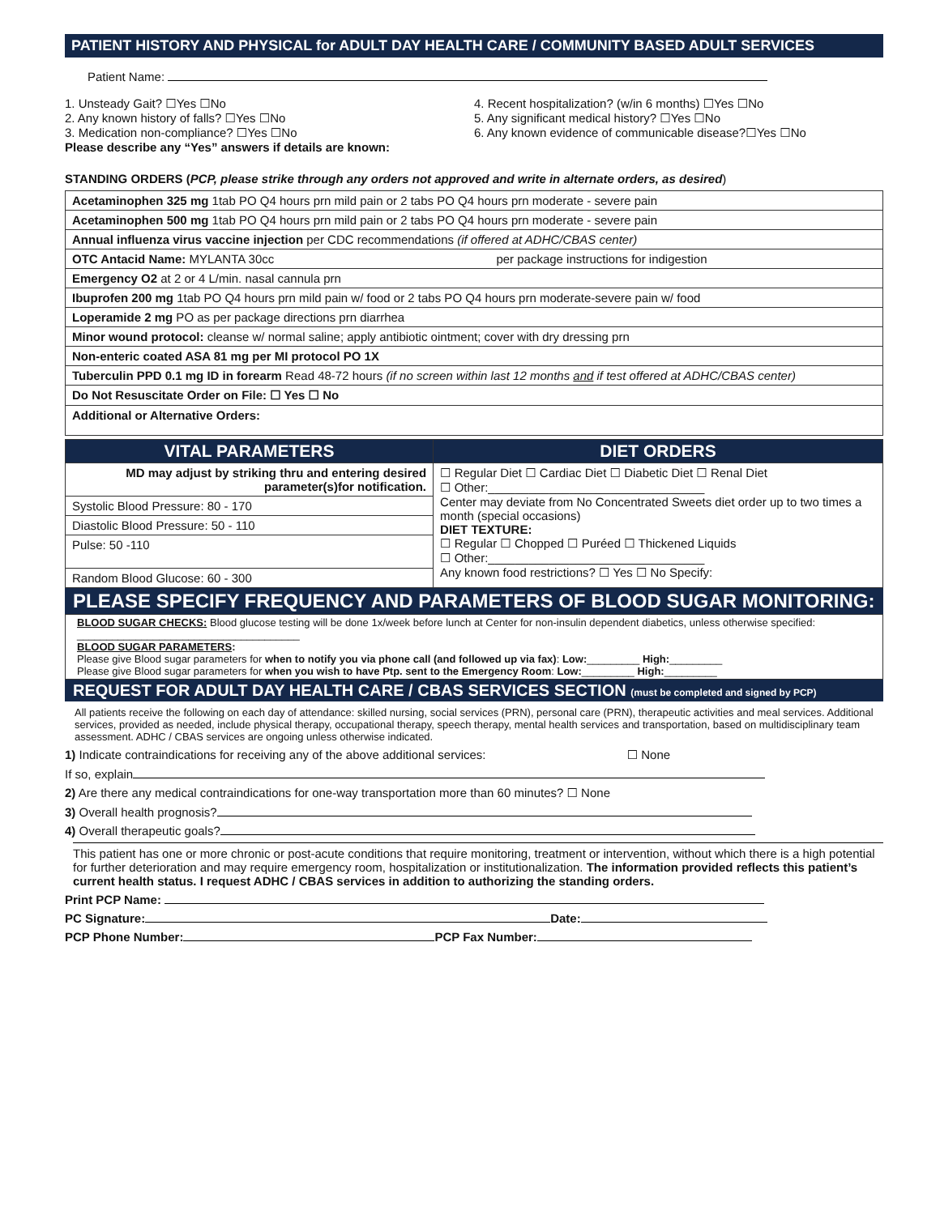PATIENT HISTORY AND PHYSICAL for ADULT DAY HEALTH CARE / COMMUNITY BASED ADULT SERVICES
Patient Name:
1. Unsteady Gait? ☐Yes ☐No
2. Any known history of falls? ☐Yes ☐No
3. Medication non-compliance? ☐Yes ☐No
4. Recent hospitalization? (w/in 6 months) ☐Yes ☐No
5. Any significant medical history? ☐Yes ☐No
6. Any known evidence of communicable disease?☐Yes ☐No
Please describe any “Yes” answers if details are known:
STANDING ORDERS (PCP, please strike through any orders not approved and write in alternate orders, as desired)
| Acetaminophen 325 mg 1tab PO Q4 hours prn mild pain or 2 tabs PO Q4 hours prn moderate - severe pain |
| Acetaminophen 500 mg 1tab PO Q4 hours prn mild pain or 2 tabs PO Q4 hours prn moderate - severe pain |
| Annual influenza virus vaccine injection per CDC recommendations (if offered at ADHC/CBAS center) |
| OTC Antacid Name: MYLANTA 30cc per package instructions for indigestion |
| Emergency O2 at 2 or 4 L/min. nasal cannula prn |
| Ibuprofen 200 mg 1tab PO Q4 hours prn mild pain w/ food or 2 tabs PO Q4 hours prn moderate-severe pain w/ food |
| Loperamide 2 mg PO as per package directions prn diarrhea |
| Minor wound protocol: cleanse w/ normal saline; apply antibiotic ointment; cover with dry dressing prn |
| Non-enteric coated ASA 81 mg per MI protocol PO 1X |
| Tuberculin PPD 0.1 mg ID in forearm Read 48-72 hours (if no screen within last 12 months and if test offered at ADHC/CBAS center) |
| Do Not Resuscitate Order on File: ☐ Yes ☐ No |
| Additional or Alternative Orders: |
| VITAL PARAMETERS | DIET ORDERS |
| MD may adjust by striking thru and entering desired parameter(s)for notification. | ☐ Regular Diet ☐ Cardiac Diet ☐ Diabetic Diet ☐ Renal Diet ☐ Other:________________________________ Center may deviate from No Concentrated Sweets diet order up to two times a month (special occasions) DIET TEXTURE: ☐ Regular ☐ Chopped ☐ Puréed ☐ Thickened Liquids ☐ Other:________________________________ Any known food restrictions? ☐ Yes ☐ No Specify: |
| Systolic Blood Pressure: 80 - 170 | |
| Diastolic Blood Pressure: 50 - 110 | |
| Pulse: 50 -110 | |
| Random Blood Glucose: 60 - 300 | |
PLEASE SPECIFY FREQUENCY AND PARAMETERS OF BLOOD SUGAR MONITORING:
BLOOD SUGAR CHECKS: Blood glucose testing will be done 1x/week before lunch at Center for non-insulin dependent diabetics, unless otherwise specified: ______________________________________
BLOOD SUGAR PARAMETERS:
Please give Blood sugar parameters for when to notify you via phone call (and followed up via fax): Low:_________ High:_________
Please give Blood sugar parameters for when you wish to have Ptp. sent to the Emergency Room: Low:_________ High:_________
REQUEST FOR ADULT DAY HEALTH CARE / CBAS SERVICES SECTION (must be completed and signed by PCP)
All patients receive the following on each day of attendance: skilled nursing, social services (PRN), personal care (PRN), therapeutic activities and meal services. Additional services, provided as needed, include physical therapy, occupational therapy, speech therapy, mental health services and transportation, based on multidisciplinary team assessment. ADHC / CBAS services are ongoing unless otherwise indicated.
1) Indicate contraindications for receiving any of the above additional services: ☐ None
If so, explain
2) Are there any medical contraindications for one-way transportation more than 60 minutes? ☐ None
3) Overall health prognosis?
4) Overall therapeutic goals?
This patient has one or more chronic or post-acute conditions that require monitoring, treatment or intervention, without which there is a high potential for further deterioration and may require emergency room, hospitalization or institutionalization. The information provided reflects this patient’s current health status. I request ADHC / CBAS services in addition to authorizing the standing orders.
Print PCP Name:
PC Signature: Date:
PCP Phone Number: PCP Fax Number: